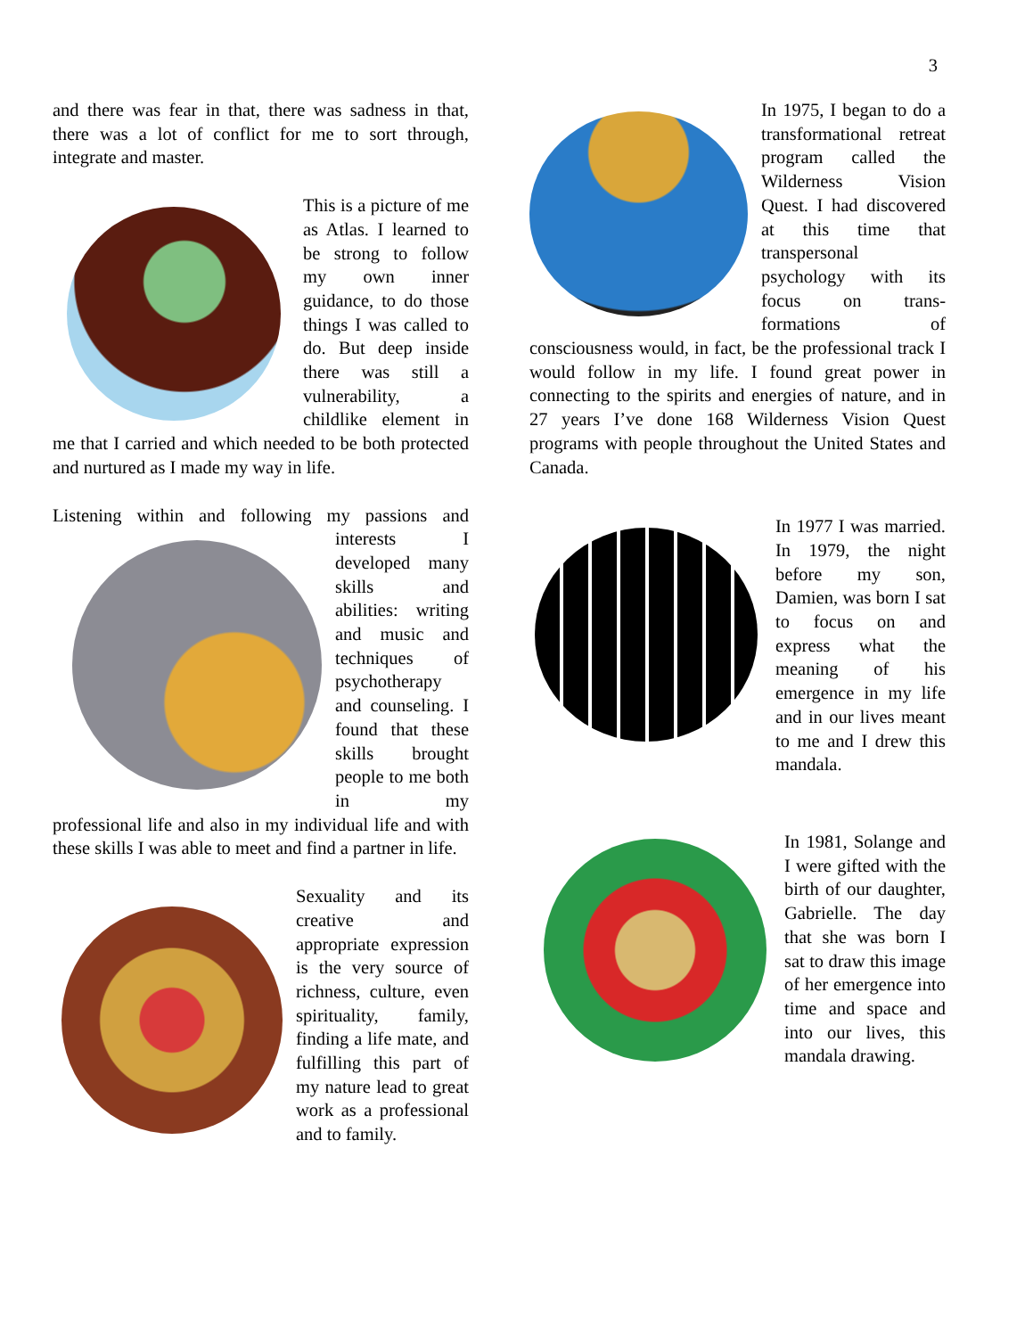3
and there was fear in that, there was sadness in that, there was a lot of conflict for me to sort through, integrate and master.
This is a picture of me as Atlas. I learned to be strong to follow my own inner guidance, to do those things I was called to do. But deep inside there was still a vulnerability, a childlike element in me that I carried and which needed to be both protected and nurtured as I made my way in life.
Listening within and following my passions and interests I developed many skills and abilities: writing and music and techniques of psychotherapy and counseling. I found that these skills brought people to me both in my professional life and also in my individual life and with these skills I was able to meet and find a partner in life.
Sexuality and its creative and appropriate expression is the very source of richness, culture, even spirituality, family, finding a life mate, and fulfilling this part of my nature lead to great work as a professional and to family.
In 1975, I began to do a transformational retreat program called the Wilderness Vision Quest. I had discovered at this time that transpersonal psychology with its focus on trans-formations of consciousness would, in fact, be the professional track I would follow in my life. I found great power in connecting to the spirits and energies of nature, and in 27 years I’ve done 168 Wilderness Vision Quest programs with people throughout the United States and Canada.
In 1977 I was married. In 1979, the night before my son, Damien, was born I sat to focus on and express what the meaning of his emergence in my life and in our lives meant to me and I drew this mandala.
In 1981, Solange and I were gifted with the birth of our daughter, Gabrielle. The day that she was born I sat to draw this image of her emergence into time and space and into our lives, this mandala drawing.